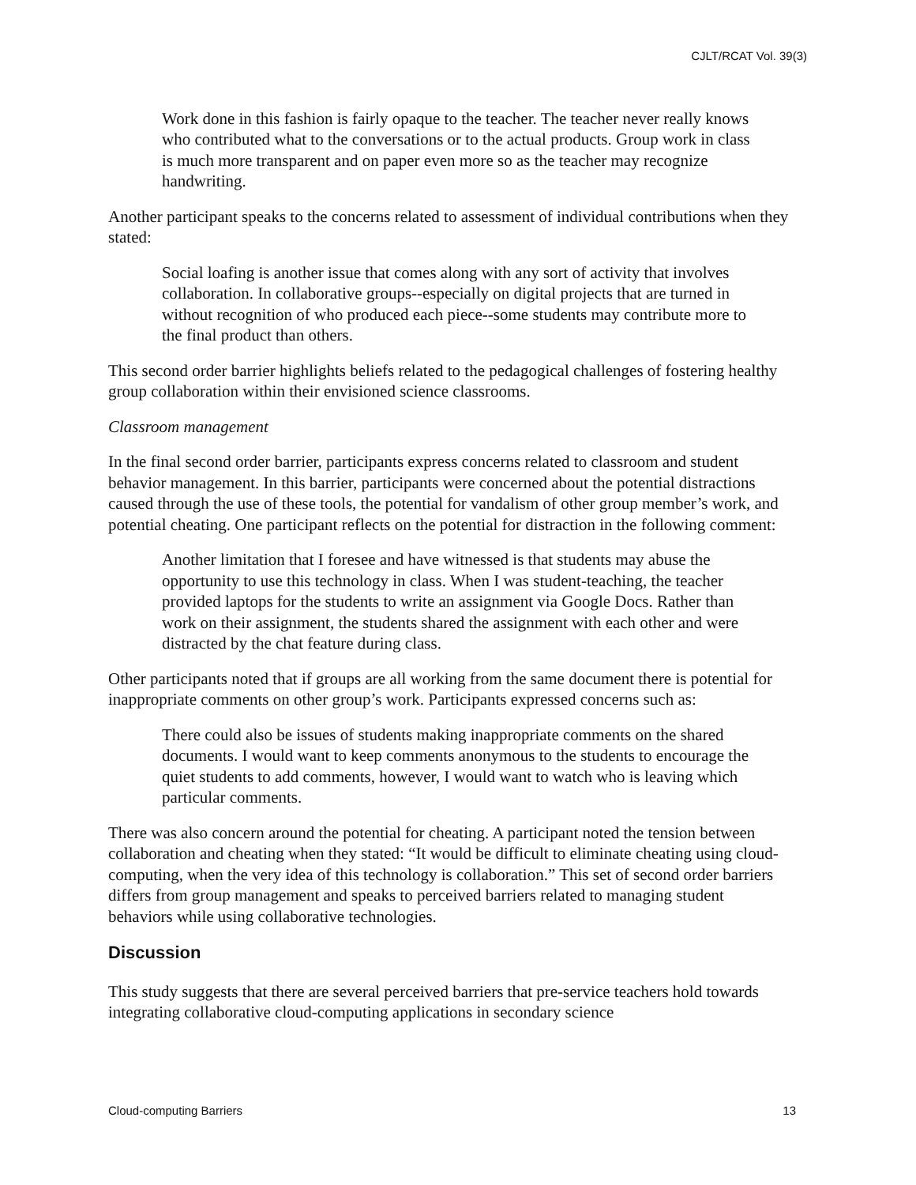CJLT/RCAT Vol. 39(3)
Work done in this fashion is fairly opaque to the teacher. The teacher never really knows who contributed what to the conversations or to the actual products. Group work in class is much more transparent and on paper even more so as the teacher may recognize handwriting.
Another participant speaks to the concerns related to assessment of individual contributions when they stated:
Social loafing is another issue that comes along with any sort of activity that involves collaboration. In collaborative groups--especially on digital projects that are turned in without recognition of who produced each piece--some students may contribute more to the final product than others.
This second order barrier highlights beliefs related to the pedagogical challenges of fostering healthy group collaboration within their envisioned science classrooms.
Classroom management
In the final second order barrier, participants express concerns related to classroom and student behavior management. In this barrier, participants were concerned about the potential distractions caused through the use of these tools, the potential for vandalism of other group member’s work, and potential cheating. One participant reflects on the potential for distraction in the following comment:
Another limitation that I foresee and have witnessed is that students may abuse the opportunity to use this technology in class. When I was student-teaching, the teacher provided laptops for the students to write an assignment via Google Docs. Rather than work on their assignment, the students shared the assignment with each other and were distracted by the chat feature during class.
Other participants noted that if groups are all working from the same document there is potential for inappropriate comments on other group’s work. Participants expressed concerns such as:
There could also be issues of students making inappropriate comments on the shared documents. I would want to keep comments anonymous to the students to encourage the quiet students to add comments, however, I would want to watch who is leaving which particular comments.
There was also concern around the potential for cheating. A participant noted the tension between collaboration and cheating when they stated: “It would be difficult to eliminate cheating using cloud-computing, when the very idea of this technology is collaboration.” This set of second order barriers differs from group management and speaks to perceived barriers related to managing student behaviors while using collaborative technologies.
Discussion
This study suggests that there are several perceived barriers that pre-service teachers hold towards integrating collaborative cloud-computing applications in secondary science
Cloud-computing Barriers 13